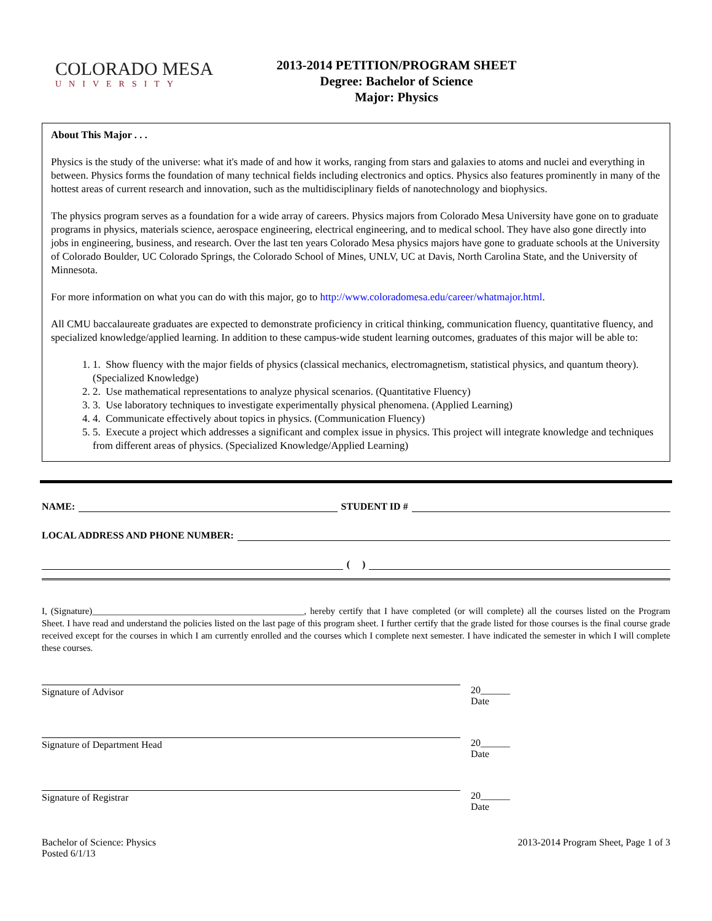COLORADO MESA
UNIVERSITY
2013-2014 PETITION/PROGRAM SHEET
Degree: Bachelor of Science
Major: Physics
About This Major . . .
Physics is the study of the universe: what it's made of and how it works, ranging from stars and galaxies to atoms and nuclei and everything in between. Physics forms the foundation of many technical fields including electronics and optics. Physics also features prominently in many of the hottest areas of current research and innovation, such as the multidisciplinary fields of nanotechnology and biophysics.
The physics program serves as a foundation for a wide array of careers. Physics majors from Colorado Mesa University have gone on to graduate programs in physics, materials science, aerospace engineering, electrical engineering, and to medical school. They have also gone directly into jobs in engineering, business, and research. Over the last ten years Colorado Mesa physics majors have gone to graduate schools at the University of Colorado Boulder, UC Colorado Springs, the Colorado School of Mines, UNLV, UC at Davis, North Carolina State, and the University of Minnesota.
For more information on what you can do with this major, go to http://www.coloradomesa.edu/career/whatmajor.html.
All CMU baccalaureate graduates are expected to demonstrate proficiency in critical thinking, communication fluency, quantitative fluency, and specialized knowledge/applied learning. In addition to these campus-wide student learning outcomes, graduates of this major will be able to:
1. Show fluency with the major fields of physics (classical mechanics, electromagnetism, statistical physics, and quantum theory). (Specialized Knowledge)
2. Use mathematical representations to analyze physical scenarios. (Quantitative Fluency)
3. Use laboratory techniques to investigate experimentally physical phenomena. (Applied Learning)
4. Communicate effectively about topics in physics. (Communication Fluency)
5. Execute a project which addresses a significant and complex issue in physics. This project will integrate knowledge and techniques from different areas of physics. (Specialized Knowledge/Applied Learning)
NAME: STUDENT ID #
LOCAL ADDRESS AND PHONE NUMBER:
( )
I, (Signature)______________________________________________, hereby certify that I have completed (or will complete) all the courses listed on the Program Sheet. I have read and understand the policies listed on the last page of this program sheet. I further certify that the grade listed for those courses is the final course grade received except for the courses in which I am currently enrolled and the courses which I complete next semester. I have indicated the semester in which I will complete these courses.
Signature of Advisor 20______
Date
Signature of Department Head 20______
Date
Signature of Registrar 20______
Date
Bachelor of Science: Physics
Posted 6/1/13
2013-2014 Program Sheet, Page 1 of 3